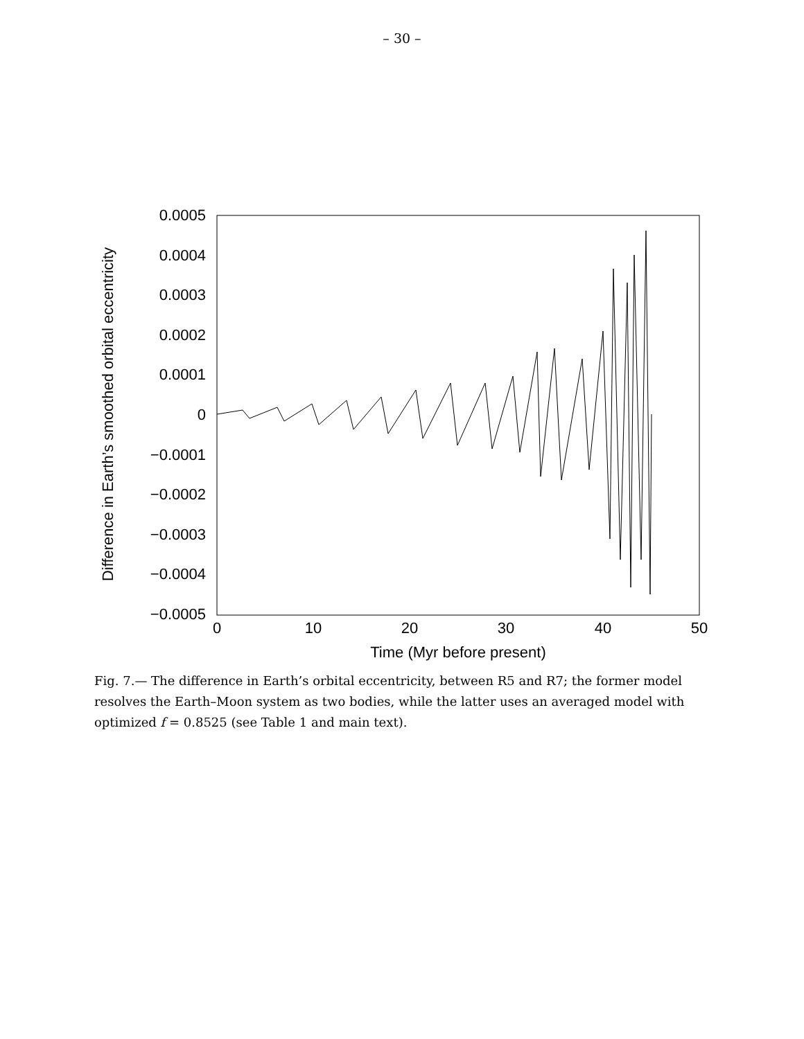– 30 –
0.0005
0.0004
0.0003
0.0002
0.0001
0
−0.0001
−0.0002
−0.0003
−0.0004
−0.0005
0
10
20
30
40
50
Time (Myr before present)
Difference in Earth’s smoothed orbital eccentricity
Fig. 7.— The difference in Earth’s orbital eccentricity, between R5 and R7; the former model resolves the Earth–Moon system as two bodies, while the latter uses an averaged model with optimized f = 0.8525 (see Table 1 and main text).